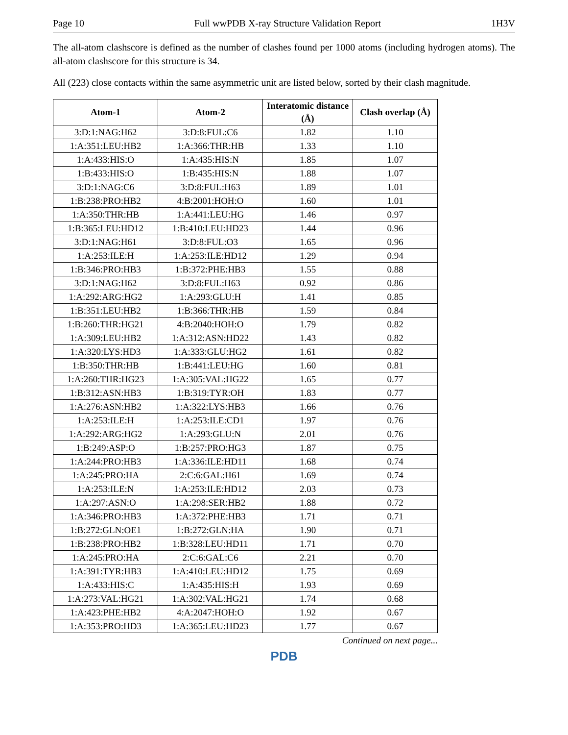Page 10 Full wwPDB X-ray Structure Validation Report 1H3V
The all-atom clashscore is defined as the number of clashes found per 1000 atoms (including hydrogen atoms). The all-atom clashscore for this structure is 34.
All (223) close contacts within the same asymmetric unit are listed below, sorted by their clash magnitude.
| Atom-1 | Atom-2 | Interatomic distance (Å) | Clash overlap (Å) |
| --- | --- | --- | --- |
| 3:D:1:NAG:H62 | 3:D:8:FUL:C6 | 1.82 | 1.10 |
| 1:A:351:LEU:HB2 | 1:A:366:THR:HB | 1.33 | 1.10 |
| 1:A:433:HIS:O | 1:A:435:HIS:N | 1.85 | 1.07 |
| 1:B:433:HIS:O | 1:B:435:HIS:N | 1.88 | 1.07 |
| 3:D:1:NAG:C6 | 3:D:8:FUL:H63 | 1.89 | 1.01 |
| 1:B:238:PRO:HB2 | 4:B:2001:HOH:O | 1.60 | 1.01 |
| 1:A:350:THR:HB | 1:A:441:LEU:HG | 1.46 | 0.97 |
| 1:B:365:LEU:HD12 | 1:B:410:LEU:HD23 | 1.44 | 0.96 |
| 3:D:1:NAG:H61 | 3:D:8:FUL:O3 | 1.65 | 0.96 |
| 1:A:253:ILE:H | 1:A:253:ILE:HD12 | 1.29 | 0.94 |
| 1:B:346:PRO:HB3 | 1:B:372:PHE:HB3 | 1.55 | 0.88 |
| 3:D:1:NAG:H62 | 3:D:8:FUL:H63 | 0.92 | 0.86 |
| 1:A:292:ARG:HG2 | 1:A:293:GLU:H | 1.41 | 0.85 |
| 1:B:351:LEU:HB2 | 1:B:366:THR:HB | 1.59 | 0.84 |
| 1:B:260:THR:HG21 | 4:B:2040:HOH:O | 1.79 | 0.82 |
| 1:A:309:LEU:HB2 | 1:A:312:ASN:HD22 | 1.43 | 0.82 |
| 1:A:320:LYS:HD3 | 1:A:333:GLU:HG2 | 1.61 | 0.82 |
| 1:B:350:THR:HB | 1:B:441:LEU:HG | 1.60 | 0.81 |
| 1:A:260:THR:HG23 | 1:A:305:VAL:HG22 | 1.65 | 0.77 |
| 1:B:312:ASN:HB3 | 1:B:319:TYR:OH | 1.83 | 0.77 |
| 1:A:276:ASN:HB2 | 1:A:322:LYS:HB3 | 1.66 | 0.76 |
| 1:A:253:ILE:H | 1:A:253:ILE:CD1 | 1.97 | 0.76 |
| 1:A:292:ARG:HG2 | 1:A:293:GLU:N | 2.01 | 0.76 |
| 1:B:249:ASP:O | 1:B:257:PRO:HG3 | 1.87 | 0.75 |
| 1:A:244:PRO:HB3 | 1:A:336:ILE:HD11 | 1.68 | 0.74 |
| 1:A:245:PRO:HA | 2:C:6:GAL:H61 | 1.69 | 0.74 |
| 1:A:253:ILE:N | 1:A:253:ILE:HD12 | 2.03 | 0.73 |
| 1:A:297:ASN:O | 1:A:298:SER:HB2 | 1.88 | 0.72 |
| 1:A:346:PRO:HB3 | 1:A:372:PHE:HB3 | 1.71 | 0.71 |
| 1:B:272:GLN:OE1 | 1:B:272:GLN:HA | 1.90 | 0.71 |
| 1:B:238:PRO:HB2 | 1:B:328:LEU:HD11 | 1.71 | 0.70 |
| 1:A:245:PRO:HA | 2:C:6:GAL:C6 | 2.21 | 0.70 |
| 1:A:391:TYR:HB3 | 1:A:410:LEU:HD12 | 1.75 | 0.69 |
| 1:A:433:HIS:C | 1:A:435:HIS:H | 1.93 | 0.69 |
| 1:A:273:VAL:HG21 | 1:A:302:VAL:HG21 | 1.74 | 0.68 |
| 1:A:423:PHE:HB2 | 4:A:2047:HOH:O | 1.92 | 0.67 |
| 1:A:353:PRO:HD3 | 1:A:365:LEU:HD23 | 1.77 | 0.67 |
Continued on next page...
PDB